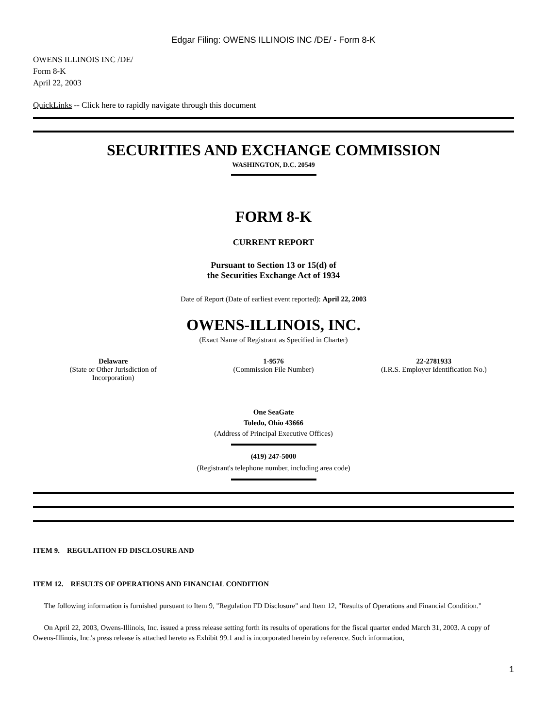Edgar Filing: OWENS ILLINOIS INC /DE/ - Form 8-K
OWENS ILLINOIS INC /DE/
Form 8-K
April 22, 2003
QuickLinks -- Click here to rapidly navigate through this document
SECURITIES AND EXCHANGE COMMISSION
WASHINGTON, D.C. 20549
FORM 8-K
CURRENT REPORT
Pursuant to Section 13 or 15(d) of
the Securities Exchange Act of 1934
Date of Report (Date of earliest event reported): April 22, 2003
OWENS-ILLINOIS, INC.
(Exact Name of Registrant as Specified in Charter)
| Delaware (State or Other Jurisdiction of Incorporation) | 1-9576 (Commission File Number) | 22-2781933 (I.R.S. Employer Identification No.) |
One SeaGate
Toledo, Ohio 43666
(Address of Principal Executive Offices)
(419) 247-5000
(Registrant's telephone number, including area code)
ITEM 9. REGULATION FD DISCLOSURE AND
ITEM 12. RESULTS OF OPERATIONS AND FINANCIAL CONDITION
The following information is furnished pursuant to Item 9, "Regulation FD Disclosure" and Item 12, "Results of Operations and Financial Condition."
On April 22, 2003, Owens-Illinois, Inc. issued a press release setting forth its results of operations for the fiscal quarter ended March 31, 2003. A copy of Owens-Illinois, Inc.'s press release is attached hereto as Exhibit 99.1 and is incorporated herein by reference. Such information,
1